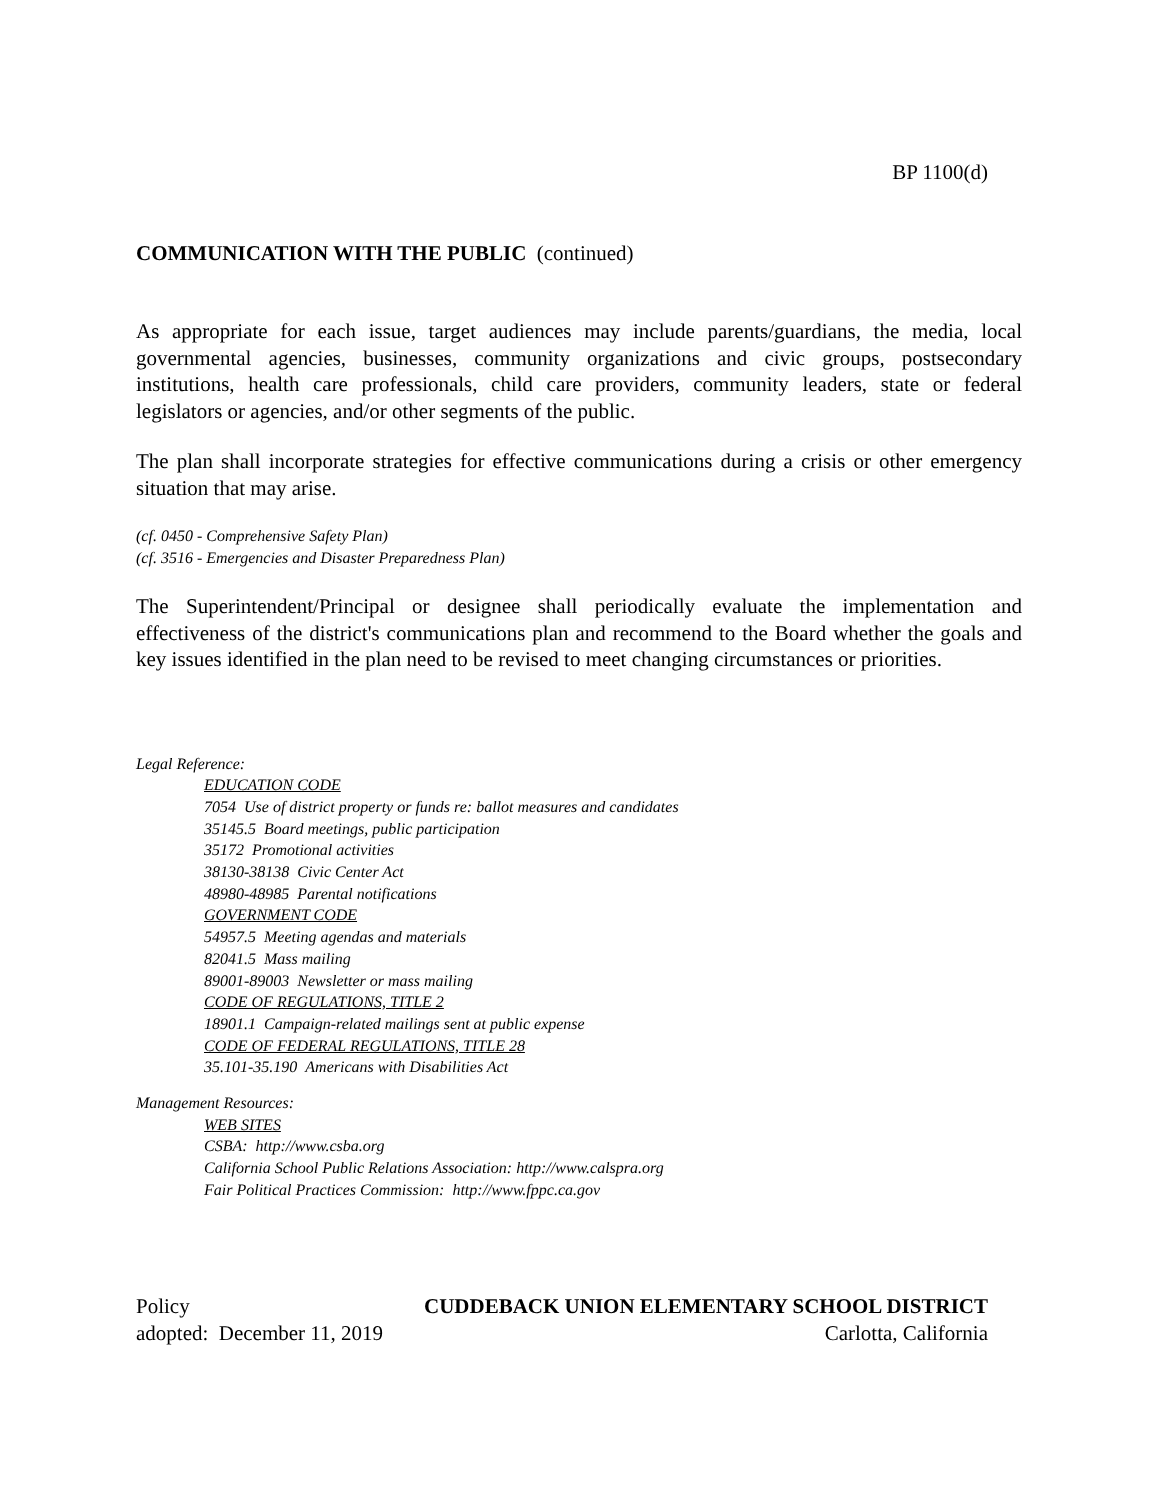BP 1100(d)
COMMUNICATION WITH THE PUBLIC (continued)
As appropriate for each issue, target audiences may include parents/guardians, the media, local governmental agencies, businesses, community organizations and civic groups, postsecondary institutions, health care professionals, child care providers, community leaders, state or federal legislators or agencies, and/or other segments of the public.
The plan shall incorporate strategies for effective communications during a crisis or other emergency situation that may arise.
(cf. 0450 - Comprehensive Safety Plan)
(cf. 3516 - Emergencies and Disaster Preparedness Plan)
The Superintendent/Principal or designee shall periodically evaluate the implementation and effectiveness of the district's communications plan and recommend to the Board whether the goals and key issues identified in the plan need to be revised to meet changing circumstances or priorities.
Legal Reference:
EDUCATION CODE
7054 Use of district property or funds re: ballot measures and candidates
35145.5 Board meetings, public participation
35172 Promotional activities
38130-38138 Civic Center Act
48980-48985 Parental notifications
GOVERNMENT CODE
54957.5 Meeting agendas and materials
82041.5 Mass mailing
89001-89003 Newsletter or mass mailing
CODE OF REGULATIONS, TITLE 2
18901.1 Campaign-related mailings sent at public expense
CODE OF FEDERAL REGULATIONS, TITLE 28
35.101-35.190 Americans with Disabilities Act
Management Resources:
WEB SITES
CSBA: http://www.csba.org
California School Public Relations Association: http://www.calspra.org
Fair Political Practices Commission: http://www.fppc.ca.gov
Policy CUDDEBACK UNION ELEMENTARY SCHOOL DISTRICT
adopted: December 11, 2019 Carlotta, California